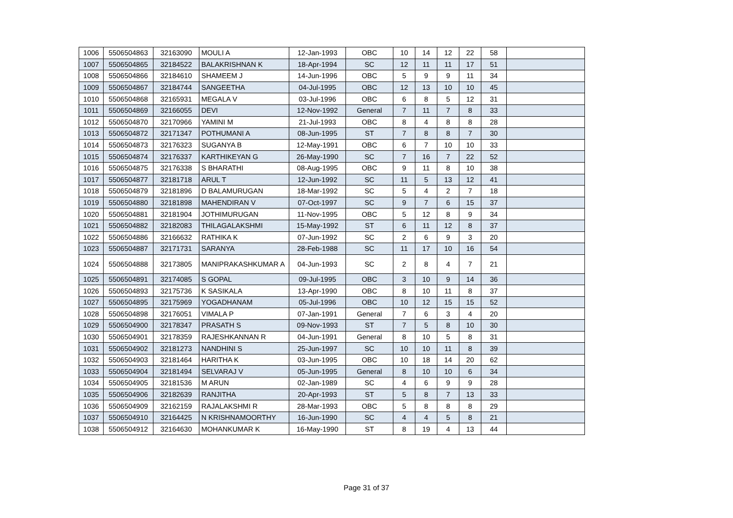| 1006 | 5506504863 | 32163090 | MOULI A | 12-Jan-1993 | OBC | 10 | 14 | 12 | 22 | 58 | |
| 1007 | 5506504865 | 32184522 | BALAKRISHNAN K | 18-Apr-1994 | SC | 12 | 11 | 11 | 17 | 51 | |
| 1008 | 5506504866 | 32184610 | SHAMEEM J | 14-Jun-1996 | OBC | 5 | 9 | 9 | 11 | 34 | |
| 1009 | 5506504867 | 32184744 | SANGEETHA | 04-Jul-1995 | OBC | 12 | 13 | 10 | 10 | 45 | |
| 1010 | 5506504868 | 32165931 | MEGALA V | 03-Jul-1996 | OBC | 6 | 8 | 5 | 12 | 31 | |
| 1011 | 5506504869 | 32166055 | DEVI | 12-Nov-1992 | General | 7 | 11 | 7 | 8 | 33 | |
| 1012 | 5506504870 | 32170966 | YAMINI M | 21-Jul-1993 | OBC | 8 | 4 | 8 | 8 | 28 | |
| 1013 | 5506504872 | 32171347 | POTHUMANI A | 08-Jun-1995 | ST | 7 | 8 | 8 | 7 | 30 | |
| 1014 | 5506504873 | 32176323 | SUGANYA B | 12-May-1991 | OBC | 6 | 7 | 10 | 10 | 33 | |
| 1015 | 5506504874 | 32176337 | KARTHIKEYAN G | 26-May-1990 | SC | 7 | 16 | 7 | 22 | 52 | |
| 1016 | 5506504875 | 32176338 | S BHARATHI | 08-Aug-1995 | OBC | 9 | 11 | 8 | 10 | 38 | |
| 1017 | 5506504877 | 32181718 | ARUL T | 12-Jun-1992 | SC | 11 | 5 | 13 | 12 | 41 | |
| 1018 | 5506504879 | 32181896 | D BALAMURUGAN | 18-Mar-1992 | SC | 5 | 4 | 2 | 7 | 18 | |
| 1019 | 5506504880 | 32181898 | MAHENDIRAN V | 07-Oct-1997 | SC | 9 | 7 | 6 | 15 | 37 | |
| 1020 | 5506504881 | 32181904 | JOTHIMURUGAN | 11-Nov-1995 | OBC | 5 | 12 | 8 | 9 | 34 | |
| 1021 | 5506504882 | 32182083 | THILAGALAKSHMI | 15-May-1992 | ST | 6 | 11 | 12 | 8 | 37 | |
| 1022 | 5506504886 | 32166632 | RATHIKA K | 07-Jun-1992 | SC | 2 | 6 | 9 | 3 | 20 | |
| 1023 | 5506504887 | 32171731 | SARANYA | 28-Feb-1988 | SC | 11 | 17 | 10 | 16 | 54 | |
| 1024 | 5506504888 | 32173805 | MANIPRAKASHKUMAR A | 04-Jun-1993 | SC | 2 | 8 | 4 | 7 | 21 | |
| 1025 | 5506504891 | 32174085 | S GOPAL | 09-Jul-1995 | OBC | 3 | 10 | 9 | 14 | 36 | |
| 1026 | 5506504893 | 32175736 | K SASIKALA | 13-Apr-1990 | OBC | 8 | 10 | 11 | 8 | 37 | |
| 1027 | 5506504895 | 32175969 | YOGADHANAM | 05-Jul-1996 | OBC | 10 | 12 | 15 | 15 | 52 | |
| 1028 | 5506504898 | 32176051 | VIMALA P | 07-Jan-1991 | General | 7 | 6 | 3 | 4 | 20 | |
| 1029 | 5506504900 | 32178347 | PRASATH S | 09-Nov-1993 | ST | 7 | 5 | 8 | 10 | 30 | |
| 1030 | 5506504901 | 32178359 | RAJESHKANNAN R | 04-Jun-1991 | General | 8 | 10 | 5 | 8 | 31 | |
| 1031 | 5506504902 | 32181273 | NANDHINI S | 25-Jun-1997 | SC | 10 | 10 | 11 | 8 | 39 | |
| 1032 | 5506504903 | 32181464 | HARITHA K | 03-Jun-1995 | OBC | 10 | 18 | 14 | 20 | 62 | |
| 1033 | 5506504904 | 32181494 | SELVARAJ V | 05-Jun-1995 | General | 8 | 10 | 10 | 6 | 34 | |
| 1034 | 5506504905 | 32181536 | M ARUN | 02-Jan-1989 | SC | 4 | 6 | 9 | 9 | 28 | |
| 1035 | 5506504906 | 32182639 | RANJITHA | 20-Apr-1993 | ST | 5 | 8 | 7 | 13 | 33 | |
| 1036 | 5506504909 | 32162159 | RAJALAKSHMI R | 28-Mar-1993 | OBC | 5 | 8 | 8 | 8 | 29 | |
| 1037 | 5506504910 | 32164425 | N KRISHNAMOORTHY | 16-Jun-1990 | SC | 4 | 4 | 5 | 8 | 21 | |
| 1038 | 5506504912 | 32164630 | MOHANKUMAR K | 16-May-1990 | ST | 8 | 19 | 4 | 13 | 44 | |
Page 31 of 37